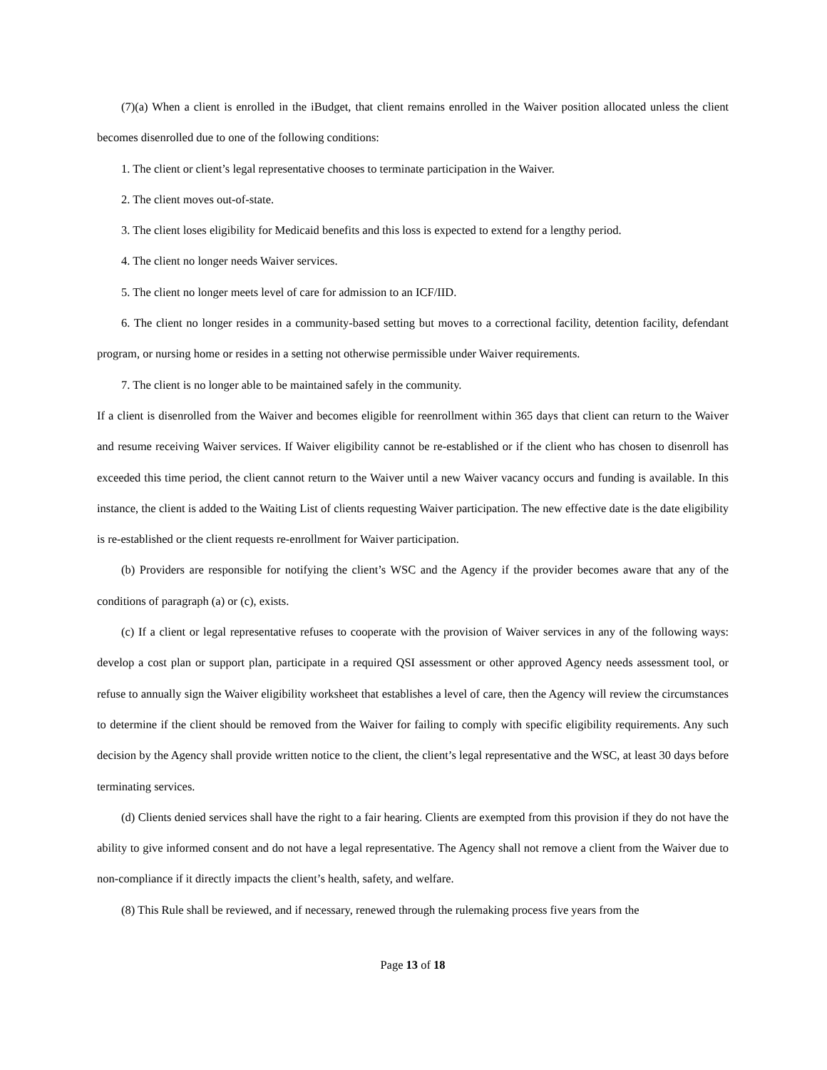(7)(a) When a client is enrolled in the iBudget, that client remains enrolled in the Waiver position allocated unless the client becomes disenrolled due to one of the following conditions:
1. The client or client’s legal representative chooses to terminate participation in the Waiver.
2. The client moves out-of-state.
3. The client loses eligibility for Medicaid benefits and this loss is expected to extend for a lengthy period.
4. The client no longer needs Waiver services.
5. The client no longer meets level of care for admission to an ICF/IID.
6. The client no longer resides in a community-based setting but moves to a correctional facility, detention facility, defendant program, or nursing home or resides in a setting not otherwise permissible under Waiver requirements.
7. The client is no longer able to be maintained safely in the community.
If a client is disenrolled from the Waiver and becomes eligible for reenrollment within 365 days that client can return to the Waiver and resume receiving Waiver services. If Waiver eligibility cannot be re-established or if the client who has chosen to disenroll has exceeded this time period, the client cannot return to the Waiver until a new Waiver vacancy occurs and funding is available. In this instance, the client is added to the Waiting List of clients requesting Waiver participation. The new effective date is the date eligibility is re-established or the client requests re-enrollment for Waiver participation.
(b) Providers are responsible for notifying the client’s WSC and the Agency if the provider becomes aware that any of the conditions of paragraph (a) or (c), exists.
(c) If a client or legal representative refuses to cooperate with the provision of Waiver services in any of the following ways: develop a cost plan or support plan, participate in a required QSI assessment or other approved Agency needs assessment tool, or refuse to annually sign the Waiver eligibility worksheet that establishes a level of care, then the Agency will review the circumstances to determine if the client should be removed from the Waiver for failing to comply with specific eligibility requirements. Any such decision by the Agency shall provide written notice to the client, the client’s legal representative and the WSC, at least 30 days before terminating services.
(d) Clients denied services shall have the right to a fair hearing. Clients are exempted from this provision if they do not have the ability to give informed consent and do not have a legal representative. The Agency shall not remove a client from the Waiver due to non-compliance if it directly impacts the client’s health, safety, and welfare.
(8) This Rule shall be reviewed, and if necessary, renewed through the rulemaking process five years from the
Page 13 of 18